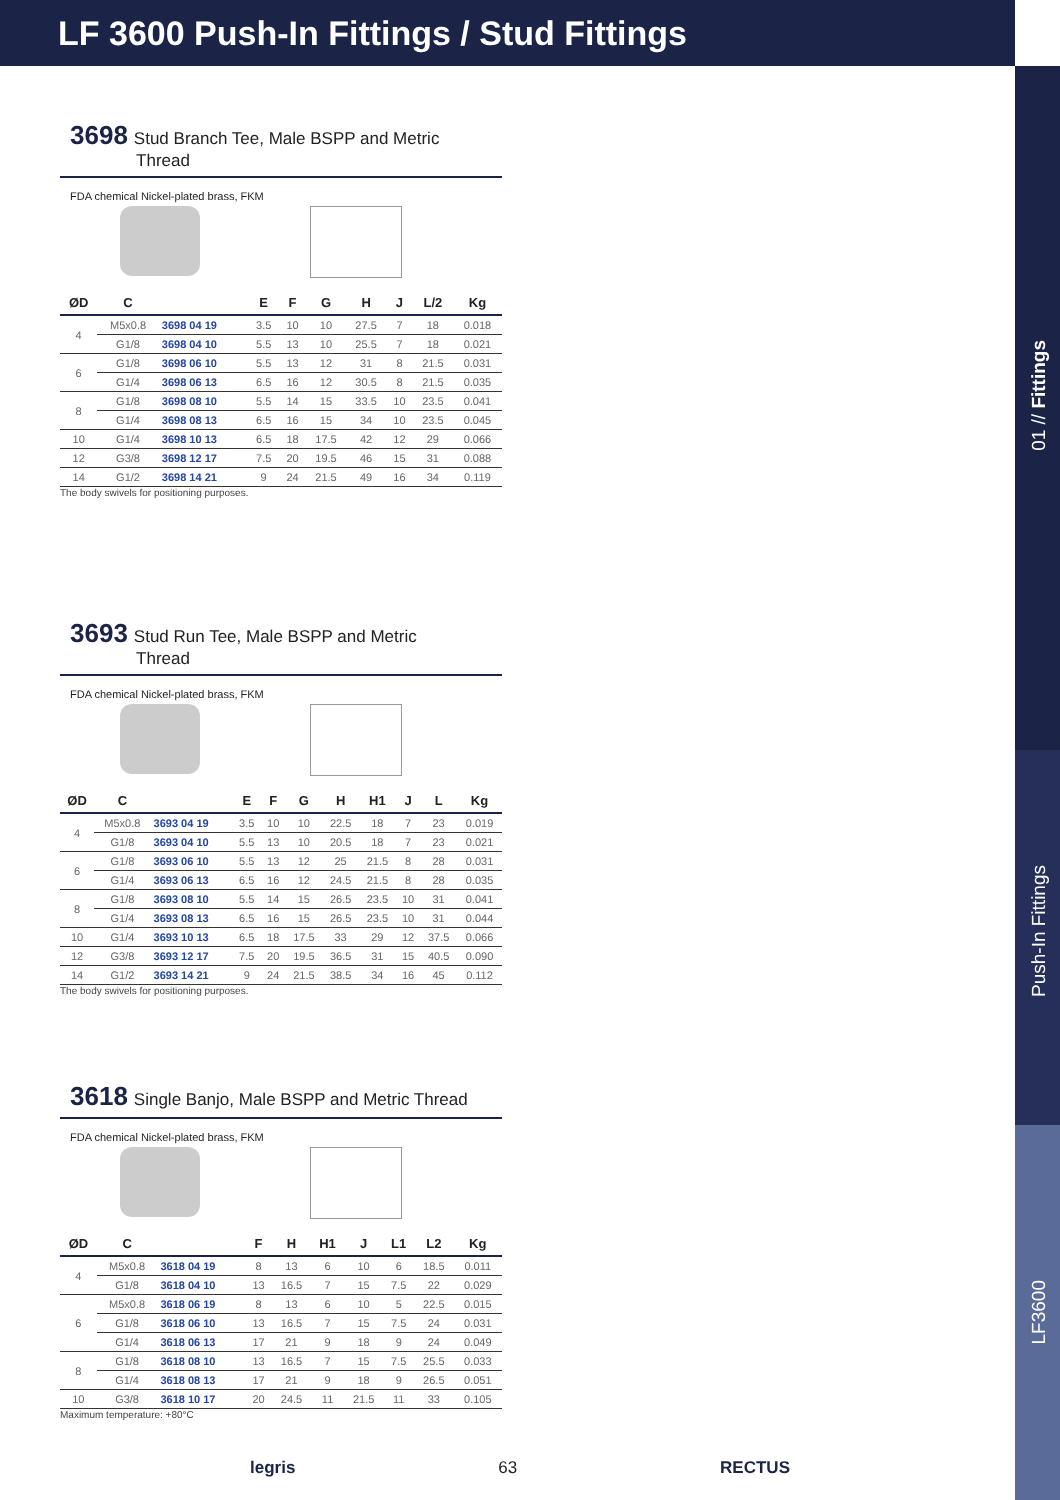LF 3600 Push-In Fittings / Stud Fittings
01 // Fittings
Push-In Fittings
LF3600
3698 Stud Branch Tee, Male BSPP and Metric
Thread
FDA chemical Nickel-plated brass, FKM
| ØD | C | | E | F | G | H | J | L/2 | Kg |
| --- | --- | --- | --- | --- | --- | --- | --- | --- | --- |
| 4 | M5x0.8 | 3698 04 19 | 3.5 | 10 | 10 | 27.5 | 7 | 18 | 0.018 |
| | G1/8 | 3698 04 10 | 5.5 | 13 | 10 | 25.5 | 7 | 18 | 0.021 |
| 6 | G1/8 | 3698 06 10 | 5.5 | 13 | 12 | 31 | 8 | 21.5 | 0.031 |
| | G1/4 | 3698 06 13 | 6.5 | 16 | 12 | 30.5 | 8 | 21.5 | 0.035 |
| 8 | G1/8 | 3698 08 10 | 5.5 | 14 | 15 | 33.5 | 10 | 23.5 | 0.041 |
| | G1/4 | 3698 08 13 | 6.5 | 16 | 15 | 34 | 10 | 23.5 | 0.045 |
| 10 | G1/4 | 3698 10 13 | 6.5 | 18 | 17.5 | 42 | 12 | 29 | 0.066 |
| 12 | G3/8 | 3698 12 17 | 7.5 | 20 | 19.5 | 46 | 15 | 31 | 0.088 |
| 14 | G1/2 | 3698 14 21 | 9 | 24 | 21.5 | 49 | 16 | 34 | 0.119 |
The body swivels for positioning purposes.
3693 Stud Run Tee, Male BSPP and Metric
Thread
FDA chemical Nickel-plated brass, FKM
| ØD | C | | E | F | G | H | H1 | J | L | Kg |
| --- | --- | --- | --- | --- | --- | --- | --- | --- | --- | --- |
| 4 | M5x0.8 | 3693 04 19 | 3.5 | 10 | 10 | 22.5 | 18 | 7 | 23 | 0.019 |
| | G1/8 | 3693 04 10 | 5.5 | 13 | 10 | 20.5 | 18 | 7 | 23 | 0.021 |
| 6 | G1/8 | 3693 06 10 | 5.5 | 13 | 12 | 25 | 21.5 | 8 | 28 | 0.031 |
| | G1/4 | 3693 06 13 | 6.5 | 16 | 12 | 24.5 | 21.5 | 8 | 28 | 0.035 |
| 8 | G1/8 | 3693 08 10 | 5.5 | 14 | 15 | 26.5 | 23.5 | 10 | 31 | 0.041 |
| | G1/4 | 3693 08 13 | 6.5 | 16 | 15 | 26.5 | 23.5 | 10 | 31 | 0.044 |
| 10 | G1/4 | 3693 10 13 | 6.5 | 18 | 17.5 | 33 | 29 | 12 | 37.5 | 0.066 |
| 12 | G3/8 | 3693 12 17 | 7.5 | 20 | 19.5 | 36.5 | 31 | 15 | 40.5 | 0.090 |
| 14 | G1/2 | 3693 14 21 | 9 | 24 | 21.5 | 38.5 | 34 | 16 | 45 | 0.112 |
The body swivels for positioning purposes.
3618 Single Banjo, Male BSPP and Metric Thread
FDA chemical Nickel-plated brass, FKM
| ØD | C | | F | H | H1 | J | L1 | L2 | Kg |
| --- | --- | --- | --- | --- | --- | --- | --- | --- | --- |
| 4 | M5x0.8 | 3618 04 19 | 8 | 13 | 6 | 10 | 6 | 18.5 | 0.011 |
| | G1/8 | 3618 04 10 | 13 | 16.5 | 7 | 15 | 7.5 | 22 | 0.029 |
| 6 | M5x0.8 | 3618 06 19 | 8 | 13 | 6 | 10 | 5 | 22.5 | 0.015 |
| | G1/8 | 3618 06 10 | 13 | 16.5 | 7 | 15 | 7.5 | 24 | 0.031 |
| | G1/4 | 3618 06 13 | 17 | 21 | 9 | 18 | 9 | 24 | 0.049 |
| 8 | G1/8 | 3618 08 10 | 13 | 16.5 | 7 | 15 | 7.5 | 25.5 | 0.033 |
| | G1/4 | 3618 08 13 | 17 | 21 | 9 | 18 | 9 | 26.5 | 0.051 |
| 10 | G3/8 | 3618 10 17 | 20 | 24.5 | 11 | 21.5 | 11 | 33 | 0.105 |
Maximum temperature: +80°C
legris 63 RECTUS